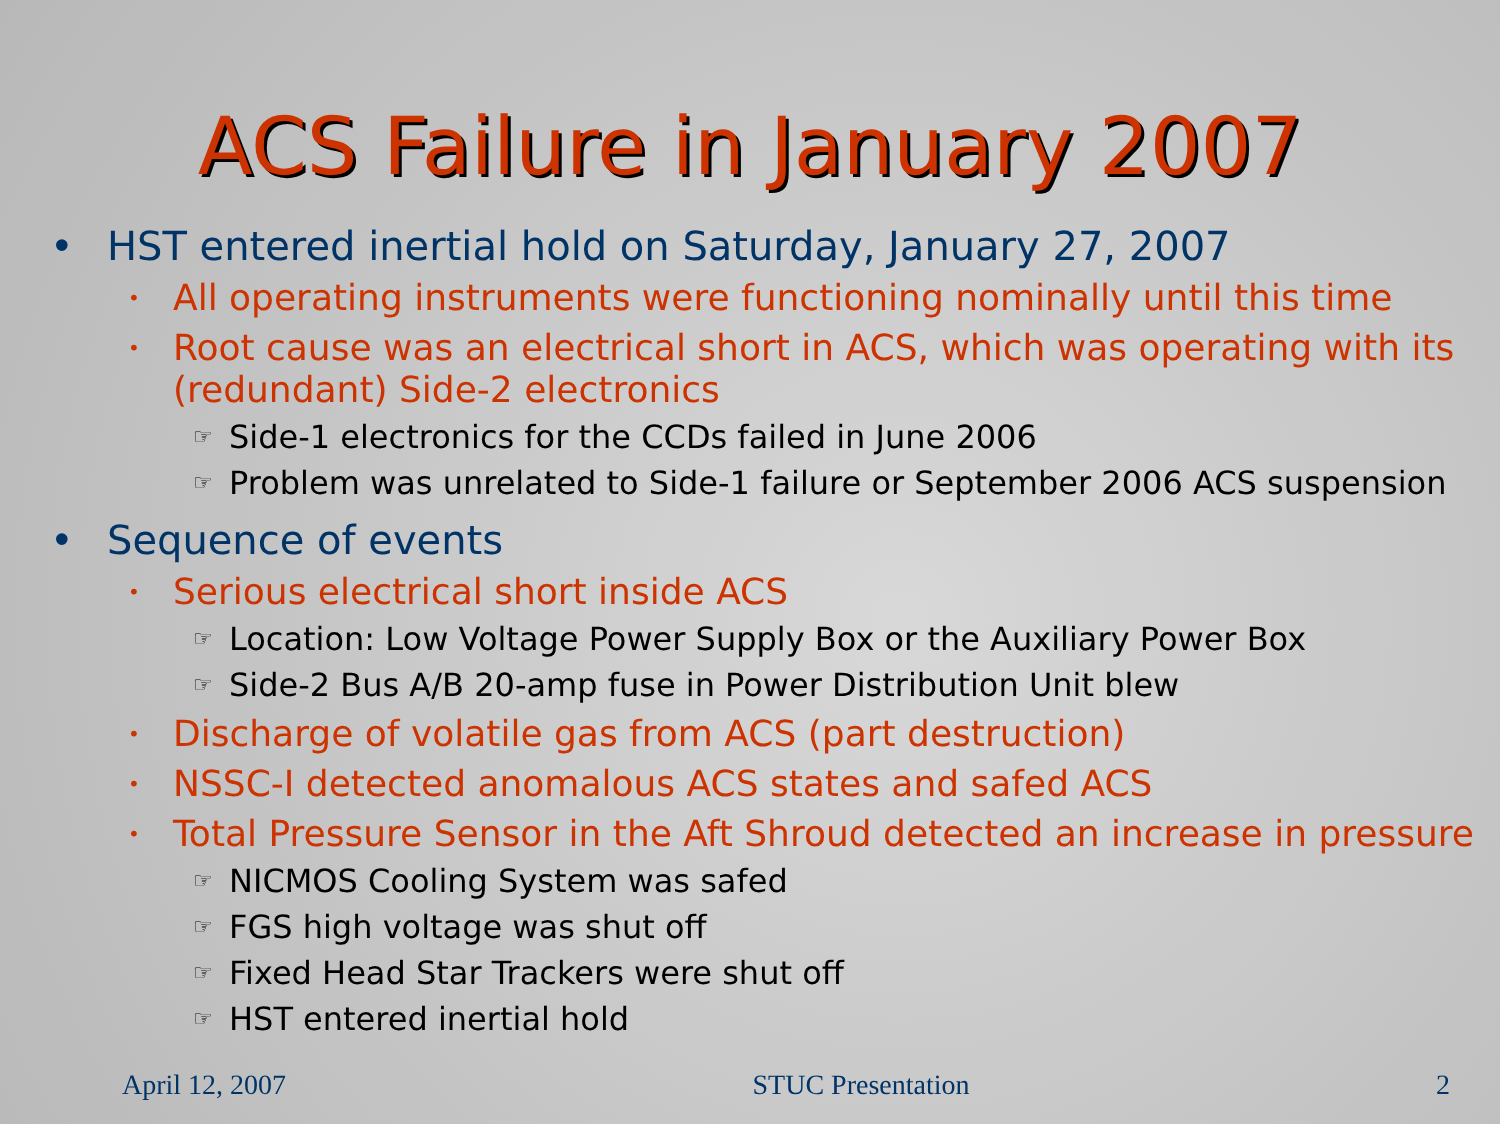ACS Failure in January 2007
• HST entered inertial hold on Saturday, January 27, 2007
• All operating instruments were functioning nominally until this time
• Root cause was an electrical short in ACS, which was operating with its (redundant) Side-2 electronics
☞ Side-1 electronics for the CCDs failed in June 2006
☞ Problem was unrelated to Side-1 failure or September 2006 ACS suspension
• Sequence of events
• Serious electrical short inside ACS
☞ Location: Low Voltage Power Supply Box or the Auxiliary Power Box
☞ Side-2 Bus A/B 20-amp fuse in Power Distribution Unit blew
• Discharge of volatile gas from ACS (part destruction)
• NSSC-I detected anomalous ACS states and safed ACS
• Total Pressure Sensor in the Aft Shroud detected an increase in pressure
☞ NICMOS Cooling System was safed
☞ FGS high voltage was shut off
☞ Fixed Head Star Trackers were shut off
☞ HST entered inertial hold
April 12, 2007 STUC Presentation 2